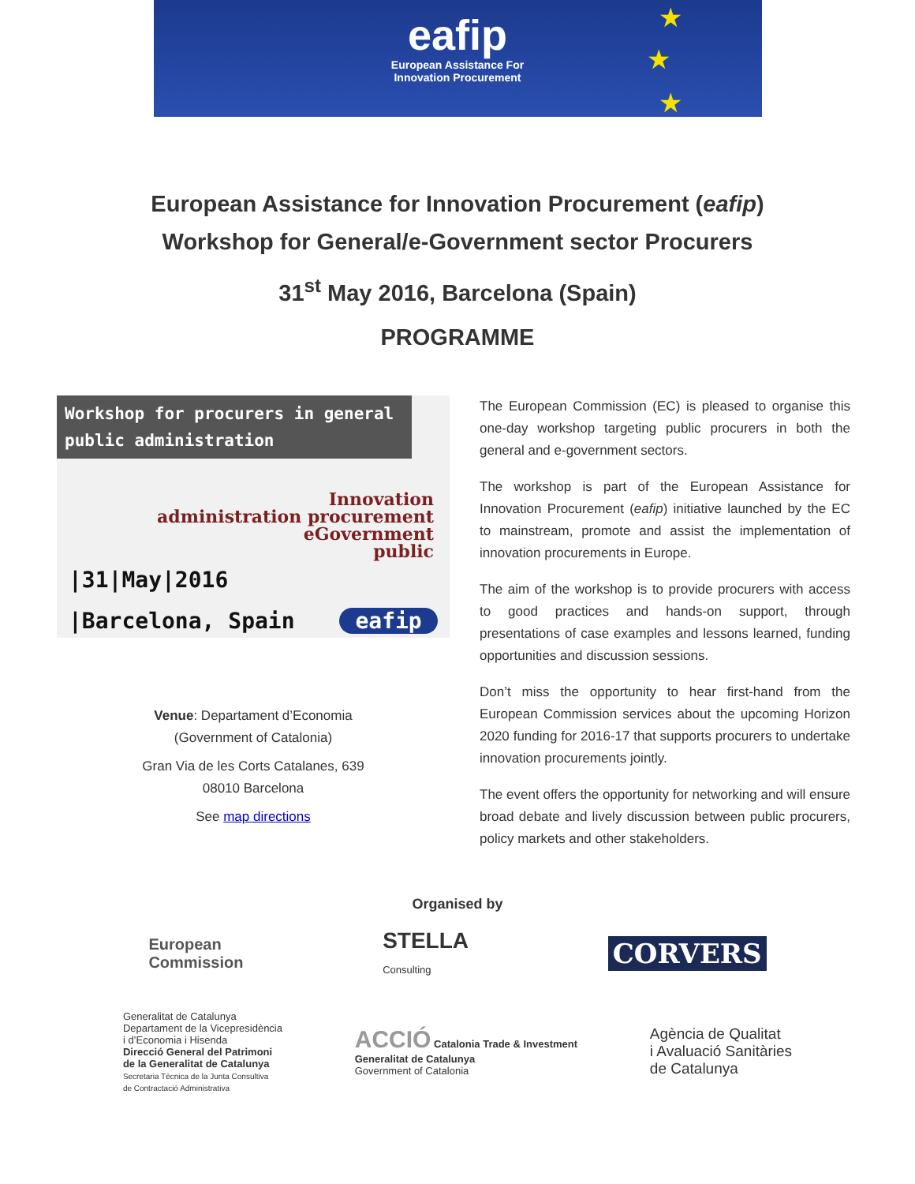eafip
European Assistance For
Innovation Procurement
★
★
★
European Assistance for Innovation Procurement (eafip)
Workshop for General/e-Government sector Procurers
31<sup>st</sup> May 2016, Barcelona (Spain)
PROGRAMME
Workshop for procurers in general public administration
Innovation
administration procurement
eGovernment
public
|31|May|2016
|Barcelona, Spain eafip
Venue: Departament d’Economia
(Government of Catalonia)
Gran Via de les Corts Catalanes, 639
08010 Barcelona
See map directions
The European Commission (EC) is pleased to organise this one-day workshop targeting public procurers in both the general and e-government sectors.
The workshop is part of the European Assistance for Innovation Procurement (eafip) initiative launched by the EC to mainstream, promote and assist the implementation of innovation procurements in Europe.
The aim of the workshop is to provide procurers with access to good practices and hands-on support, through presentations of case examples and lessons learned, funding opportunities and discussion sessions.
Don’t miss the opportunity to hear first-hand from the European Commission services about the upcoming Horizon 2020 funding for 2016-17 that supports procurers to undertake innovation procurements jointly.
The event offers the opportunity for networking and will ensure broad debate and lively discussion between public procurers, policy markets and other stakeholders.
Organised by
European
Commission
STELLA
Consulting
CORVERS
Generalitat de Catalunya
Departament de la Vicepresidència
i d’Economia i Hisenda
Direcció General del Patrimoni
de la Generalitat de Catalunya
Secretaria Tècnica de la Junta Consultiva
de Contractació Administrativa
ACCIÓ Catalonia Trade & Investment
Generalitat de Catalunya
Government of Catalonia
Agència de Qualitat
i Avaluació Sanitàries
de Catalunya